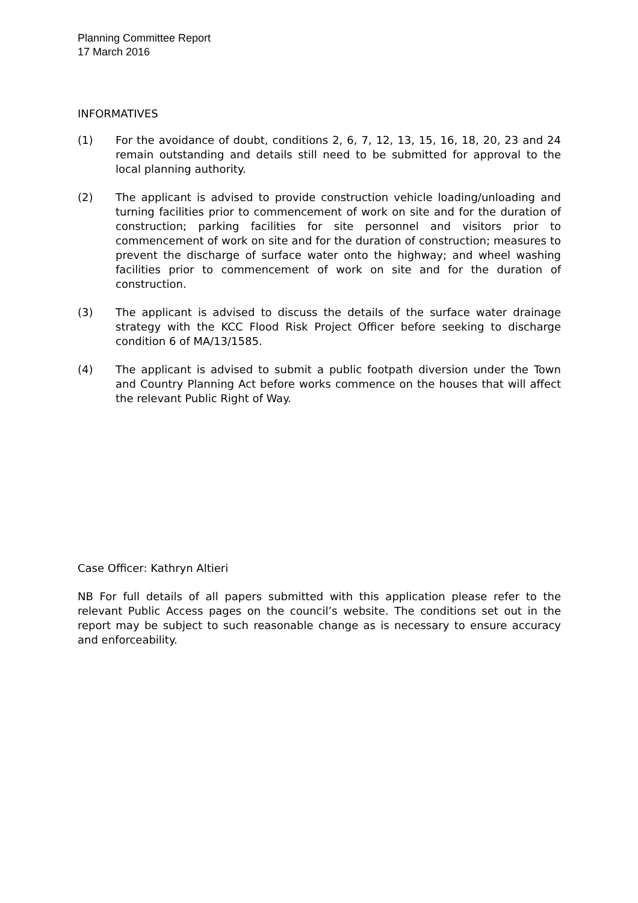Planning Committee Report
17 March 2016
INFORMATIVES
(1) For the avoidance of doubt, conditions 2, 6, 7, 12, 13, 15, 16, 18, 20, 23 and 24 remain outstanding and details still need to be submitted for approval to the local planning authority.
(2) The applicant is advised to provide construction vehicle loading/unloading and turning facilities prior to commencement of work on site and for the duration of construction; parking facilities for site personnel and visitors prior to commencement of work on site and for the duration of construction; measures to prevent the discharge of surface water onto the highway; and wheel washing facilities prior to commencement of work on site and for the duration of construction.
(3) The applicant is advised to discuss the details of the surface water drainage strategy with the KCC Flood Risk Project Officer before seeking to discharge condition 6 of MA/13/1585.
(4) The applicant is advised to submit a public footpath diversion under the Town and Country Planning Act before works commence on the houses that will affect the relevant Public Right of Way.
Case Officer: Kathryn Altieri
NB For full details of all papers submitted with this application please refer to the relevant Public Access pages on the council’s website. The conditions set out in the report may be subject to such reasonable change as is necessary to ensure accuracy and enforceability.